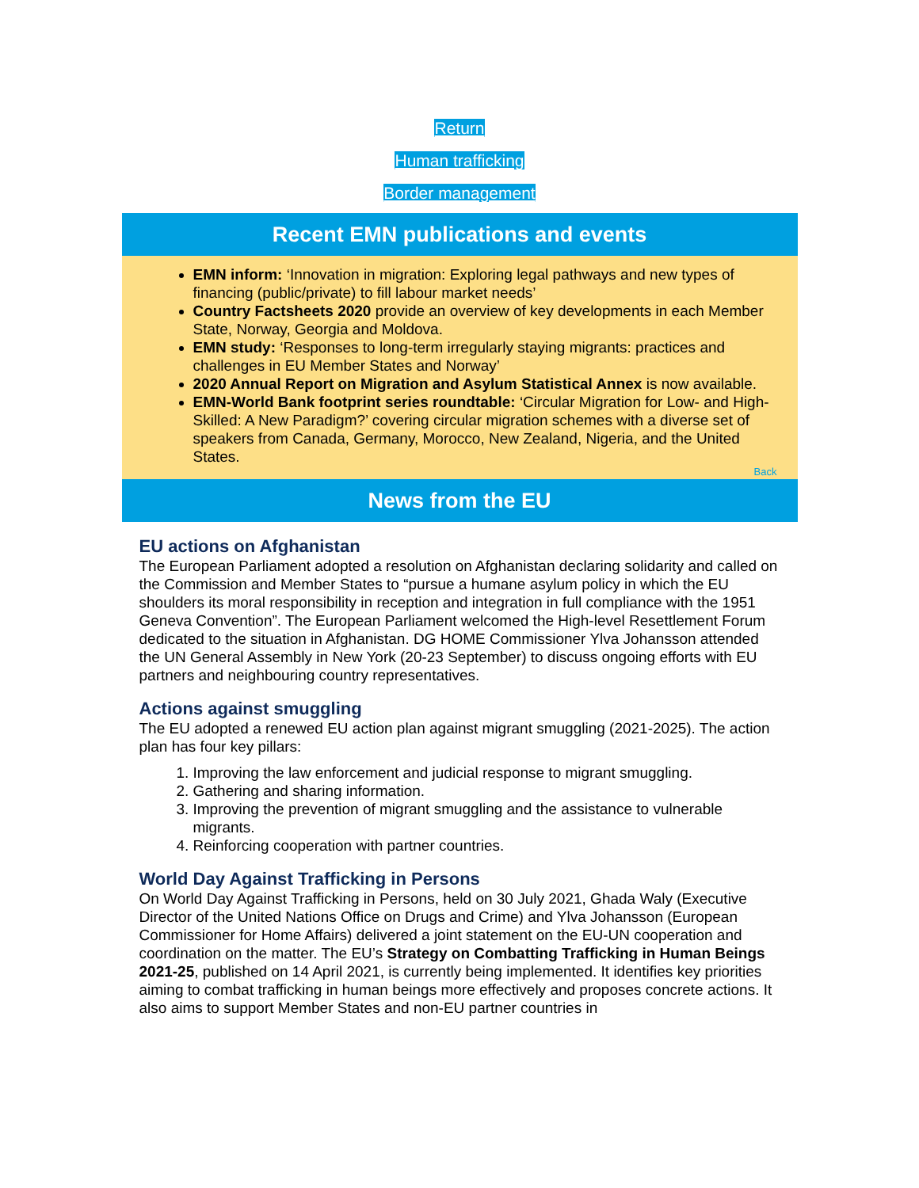Return
Human trafficking
Border management
Recent EMN publications and events
EMN inform: ‘Innovation in migration: Exploring legal pathways and new types of financing (public/private) to fill labour market needs’
Country Factsheets 2020 provide an overview of key developments in each Member State, Norway, Georgia and Moldova.
EMN study: ‘Responses to long-term irregularly staying migrants: practices and challenges in EU Member States and Norway’
2020 Annual Report on Migration and Asylum Statistical Annex is now available.
EMN-World Bank footprint series roundtable: ‘Circular Migration for Low- and High-Skilled: A New Paradigm?’ covering circular migration schemes with a diverse set of speakers from Canada, Germany, Morocco, New Zealand, Nigeria, and the United States.
Back
News from the EU
EU actions on Afghanistan
The European Parliament adopted a resolution on Afghanistan declaring solidarity and called on the Commission and Member States to “pursue a humane asylum policy in which the EU shoulders its moral responsibility in reception and integration in full compliance with the 1951 Geneva Convention”. The European Parliament welcomed the High-level Resettlement Forum dedicated to the situation in Afghanistan. DG HOME Commissioner Ylva Johansson attended the UN General Assembly in New York (20-23 September) to discuss ongoing efforts with EU partners and neighbouring country representatives.
Actions against smuggling
The EU adopted a renewed EU action plan against migrant smuggling (2021-2025). The action plan has four key pillars:
1. Improving the law enforcement and judicial response to migrant smuggling.
2. Gathering and sharing information.
3. Improving the prevention of migrant smuggling and the assistance to vulnerable migrants.
4. Reinforcing cooperation with partner countries.
World Day Against Trafficking in Persons
On World Day Against Trafficking in Persons, held on 30 July 2021, Ghada Waly (Executive Director of the United Nations Office on Drugs and Crime) and Ylva Johansson (European Commissioner for Home Affairs) delivered a joint statement on the EU-UN cooperation and coordination on the matter. The EU’s Strategy on Combatting Trafficking in Human Beings 2021-25, published on 14 April 2021, is currently being implemented. It identifies key priorities aiming to combat trafficking in human beings more effectively and proposes concrete actions. It also aims to support Member States and non-EU partner countries in